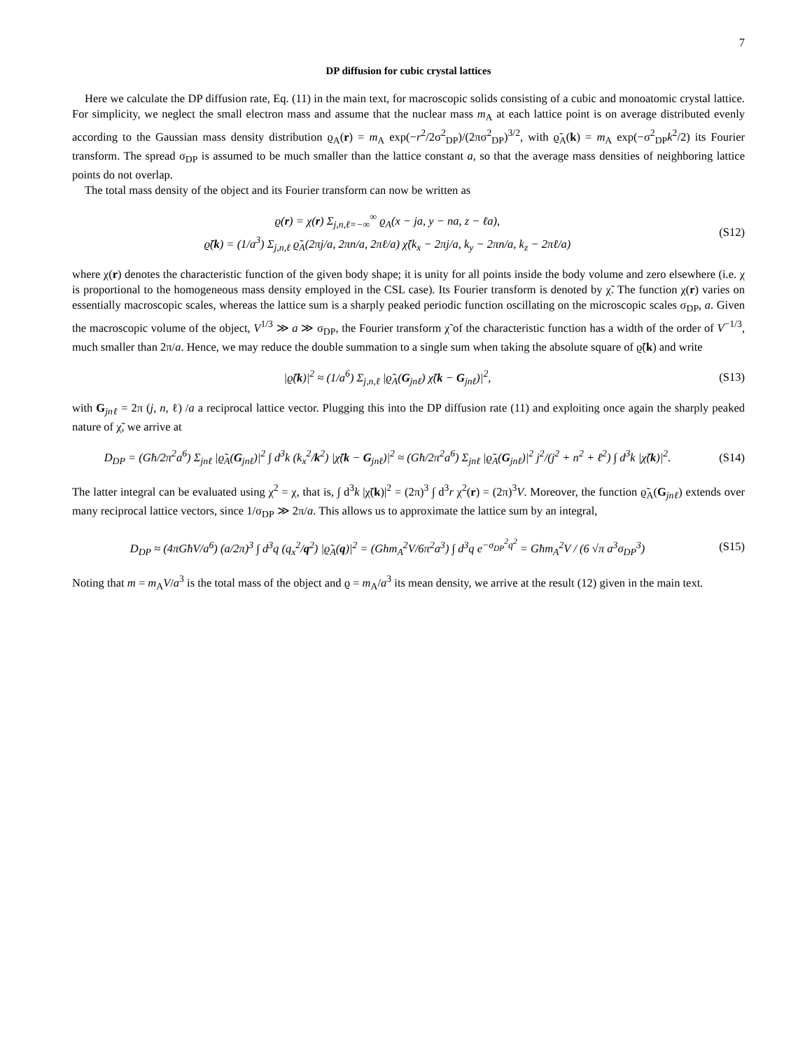7
DP diffusion for cubic crystal lattices
Here we calculate the DP diffusion rate, Eq. (11) in the main text, for macroscopic solids consisting of a cubic and monoatomic crystal lattice. For simplicity, we neglect the small electron mass and assume that the nuclear mass m<sub>A</sub> at each lattice point is on average distributed evenly according to the Gaussian mass density distribution ϱ<sub>A</sub>(r) = m<sub>A</sub> exp(−r<sup>2</sup>/2σ<sup>2</sup><sub>DP</sub>)/(2πσ<sup>2</sup><sub>DP</sub>)<sup>3/2</sup>, with ϱ̃<sub>A</sub>(k) = m<sub>A</sub> exp(−σ<sup>2</sup><sub>DP</sub>k<sup>2</sup>/2) its Fourier transform. The spread σ<sub>DP</sub> is assumed to be much smaller than the lattice constant a, so that the average mass densities of neighboring lattice points do not overlap.
The total mass density of the object and its Fourier transform can now be written as
ϱ(r) = χ(r) Σ<sub>j,n,ℓ=−∞</sub><sup>∞</sup> ϱ<sub>A</sub>(x − ja, y − na, z − ℓa),
ϱ̃(k) = (1/a<sup>3</sup>) Σ<sub>j,n,ℓ</sub> ϱ̃<sub>A</sub>(2πj/a, 2πn/a, 2πℓ/a) χ̃(k<sub>x</sub> − 2πj/a, k<sub>y</sub> − 2πn/a, k<sub>z</sub> − 2πℓ/a)
(S12)
where χ(r) denotes the characteristic function of the given body shape; it is unity for all points inside the body volume and zero elsewhere (i.e. χ is proportional to the homogeneous mass density employed in the CSL case). Its Fourier transform is denoted by χ̃. The function χ(r) varies on essentially macroscopic scales, whereas the lattice sum is a sharply peaked periodic function oscillating on the microscopic scales σ<sub>DP</sub>, a. Given the macroscopic volume of the object, V<sup>1/3</sup> ≫ a ≫ σ<sub>DP</sub>, the Fourier transform χ̃ of the characteristic function has a width of the order of V<sup>−1/3</sup>, much smaller than 2π/a. Hence, we may reduce the double summation to a single sum when taking the absolute square of ϱ̃(k) and write
|ϱ̃(k)|<sup>2</sup> ≈ (1/a<sup>6</sup>) Σ<sub>j,n,ℓ</sub> |ϱ̃<sub>A</sub>(G<sub>jnℓ</sub>) χ̃(k − G<sub>jnℓ</sub>)|<sup>2</sup>,
(S13)
with G<sub>jnℓ</sub> = 2π (j, n, ℓ) /a a reciprocal lattice vector. Plugging this into the DP diffusion rate (11) and exploiting once again the sharply peaked nature of χ̃, we arrive at
D<sub>DP</sub> = (Għ/2π<sup>2</sup>a<sup>6</sup>) Σ<sub>jnℓ</sub> |ϱ̃<sub>A</sub>(G<sub>jnℓ</sub>)|<sup>2</sup> ∫ d<sup>3</sup>k (k<sub>x</sub><sup>2</sup>/k<sup>2</sup>) |χ̃(k − G<sub>jnℓ</sub>)|<sup>2</sup> ≈ (Għ/2π<sup>2</sup>a<sup>6</sup>) Σ<sub>jnℓ</sub> |ϱ̃<sub>A</sub>(G<sub>jnℓ</sub>)|<sup>2</sup> j<sup>2</sup>/(j<sup>2</sup> + n<sup>2</sup> + ℓ<sup>2</sup>) ∫ d<sup>3</sup>k |χ̃(k)|<sup>2</sup>.
(S14)
The latter integral can be evaluated using χ<sup>2</sup> = χ, that is, ∫ d<sup>3</sup>k |χ̃(k)|<sup>2</sup> = (2π)<sup>3</sup> ∫ d<sup>3</sup>r χ<sup>2</sup>(r) = (2π)<sup>3</sup>V. Moreover, the function ϱ̃<sub>A</sub>(G<sub>jnℓ</sub>) extends over many reciprocal lattice vectors, since 1/σ<sub>DP</sub> ≫ 2π/a. This allows us to approximate the lattice sum by an integral,
D<sub>DP</sub> ≈ (4πGħV/a<sup>6</sup>) (a/2π)<sup>3</sup> ∫ d<sup>3</sup>q (q<sub>x</sub><sup>2</sup>/q<sup>2</sup>) |ϱ̃<sub>A</sub>(q)|<sup>2</sup> = (Ghm<sub>A</sub><sup>2</sup>V/6π<sup>2</sup>a<sup>3</sup>) ∫ d<sup>3</sup>q e<sup>−σ<sub>DP</sub><sup>2</sup>q<sup>2</sup></sup> = Għm<sub>A</sub><sup>2</sup>V / (6 √π a<sup>3</sup>σ<sub>DP</sub><sup>3</sup>)
(S15)
Noting that m = m<sub>A</sub>V/a<sup>3</sup> is the total mass of the object and ϱ = m<sub>A</sub>/a<sup>3</sup> its mean density, we arrive at the result (12) given in the main text.